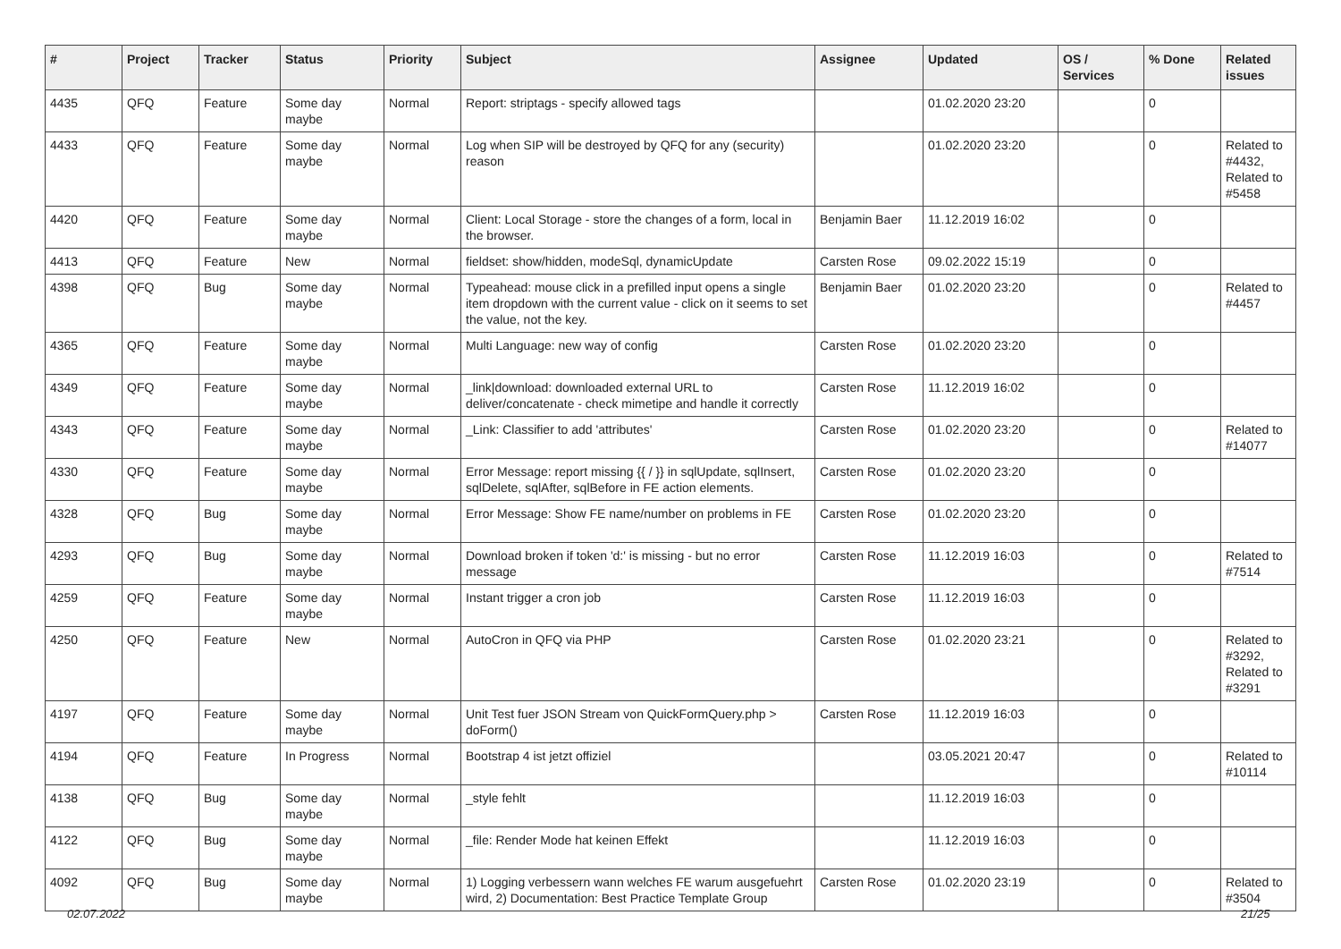| # | Project | Tracker | Status | Priority | Subject | Assignee | Updated | OS / Services | % Done | Related issues |
| --- | --- | --- | --- | --- | --- | --- | --- | --- | --- | --- |
| 4435 | QFQ | Feature | Some day maybe | Normal | Report: striptags - specify allowed tags | | 01.02.2020 23:20 | | 0 | |
| 4433 | QFQ | Feature | Some day maybe | Normal | Log when SIP will be destroyed by QFQ for any (security) reason | | 01.02.2020 23:20 | | 0 | Related to #4432, Related to #5458 |
| 4420 | QFQ | Feature | Some day maybe | Normal | Client: Local Storage - store the changes of a form, local in the browser. | Benjamin Baer | 11.12.2019 16:02 | | 0 | |
| 4413 | QFQ | Feature | New | Normal | fieldset: show/hidden, modeSql, dynamicUpdate | Carsten Rose | 09.02.2022 15:19 | | 0 | |
| 4398 | QFQ | Bug | Some day maybe | Normal | Typeahead: mouse click in a prefilled input opens a single item dropdown with the current value - click on it seems to set the value, not the key. | Benjamin Baer | 01.02.2020 23:20 | | 0 | Related to #4457 |
| 4365 | QFQ | Feature | Some day maybe | Normal | Multi Language: new way of config | Carsten Rose | 01.02.2020 23:20 | | 0 | |
| 4349 | QFQ | Feature | Some day maybe | Normal | _link/download: downloaded external URL to deliver/concatenate - check mimetipe and handle it correctly | Carsten Rose | 11.12.2019 16:02 | | 0 | |
| 4343 | QFQ | Feature | Some day maybe | Normal | _Link: Classifier to add 'attributes' | Carsten Rose | 01.02.2020 23:20 | | 0 | Related to #14077 |
| 4330 | QFQ | Feature | Some day maybe | Normal | Error Message: report missing {{ / }} in sqlUpdate, sqlInsert, sqlDelete, sqlAfter, sqlBefore in FE action elements. | Carsten Rose | 01.02.2020 23:20 | | 0 | |
| 4328 | QFQ | Bug | Some day maybe | Normal | Error Message: Show FE name/number on problems in FE | Carsten Rose | 01.02.2020 23:20 | | 0 | |
| 4293 | QFQ | Bug | Some day maybe | Normal | Download broken if token 'd:' is missing - but no error message | Carsten Rose | 11.12.2019 16:03 | | 0 | Related to #7514 |
| 4259 | QFQ | Feature | Some day maybe | Normal | Instant trigger a cron job | Carsten Rose | 11.12.2019 16:03 | | 0 | |
| 4250 | QFQ | Feature | New | Normal | AutoCron in QFQ via PHP | Carsten Rose | 01.02.2020 23:21 | | 0 | Related to #3292, Related to #3291 |
| 4197 | QFQ | Feature | Some day maybe | Normal | Unit Test fuer JSON Stream von QuickFormQuery.php > doForm() | Carsten Rose | 11.12.2019 16:03 | | 0 | |
| 4194 | QFQ | Feature | In Progress | Normal | Bootstrap 4 ist jetzt offiziel | | 03.05.2021 20:47 | | 0 | Related to #10114 |
| 4138 | QFQ | Bug | Some day maybe | Normal | _style fehlt | | 11.12.2019 16:03 | | 0 | |
| 4122 | QFQ | Bug | Some day maybe | Normal | _file: Render Mode hat keinen Effekt | | 11.12.2019 16:03 | | 0 | |
| 4092 | QFQ | Bug | Some day maybe | Normal | 1) Logging verbessern wann welches FE warum ausgefuehrt wird, 2) Documentation: Best Practice Template Group | Carsten Rose | 01.02.2020 23:19 | | 0 | Related to #3504 |
02.07.2022 21/25